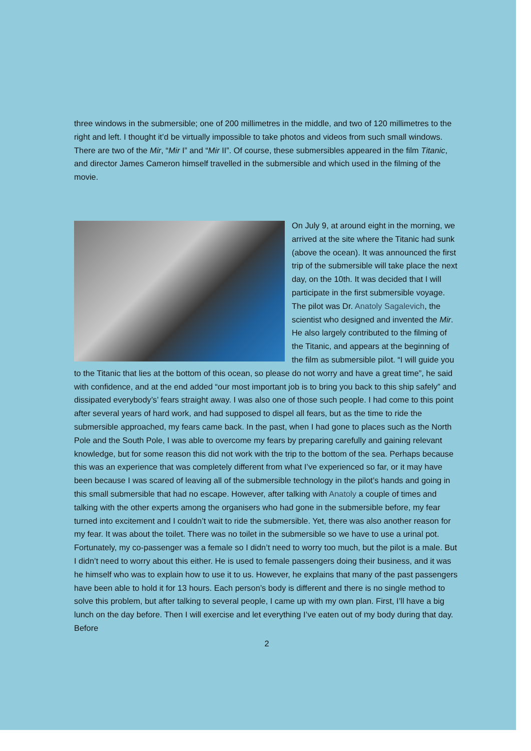three windows in the submersible; one of 200 millimetres in the middle, and two of 120 millimetres to the right and left. I thought it’d be virtually impossible to take photos and videos from such small windows. There are two of the Mir, “Mir I” and “Mir II”. Of course, these submersibles appeared in the film Titanic, and director James Cameron himself travelled in the submersible and which used in the filming of the movie.
On July 9, at around eight in the morning, we arrived at the site where the Titanic had sunk (above the ocean). It was announced the first trip of the submersible will take place the next day, on the 10th. It was decided that I will participate in the first submersible voyage. The pilot was Dr. Anatoly Sagalevich, the scientist who designed and invented the Mir. He also largely contributed to the filming of the Titanic, and appears at the beginning of the film as submersible pilot. “I will guide you to the Titanic that lies at the bottom of this ocean, so please do not worry and have a great time”, he said with confidence, and at the end added “our most important job is to bring you back to this ship safely” and dissipated everybody’s’ fears straight away. I was also one of those such people. I had come to this point after several years of hard work, and had supposed to dispel all fears, but as the time to ride the submersible approached, my fears came back. In the past, when I had gone to places such as the North Pole and the South Pole, I was able to overcome my fears by preparing carefully and gaining relevant knowledge, but for some reason this did not work with the trip to the bottom of the sea. Perhaps because this was an experience that was completely different from what I’ve experienced so far, or it may have been because I was scared of leaving all of the submersible technology in the pilot’s hands and going in this small submersible that had no escape. However, after talking with Anatoly a couple of times and talking with the other experts among the organisers who had gone in the submersible before, my fear turned into excitement and I couldn’t wait to ride the submersible. Yet, there was also another reason for my fear. It was about the toilet. There was no toilet in the submersible so we have to use a urinal pot. Fortunately, my co-passenger was a female so I didn’t need to worry too much, but the pilot is a male. But I didn’t need to worry about this either. He is used to female passengers doing their business, and it was he himself who was to explain how to use it to us. However, he explains that many of the past passengers have been able to hold it for 13 hours. Each person’s body is different and there is no single method to solve this problem, but after talking to several people, I came up with my own plan. First, I’ll have a big lunch on the day before. Then I will exercise and let everything I’ve eaten out of my body during that day. Before
2